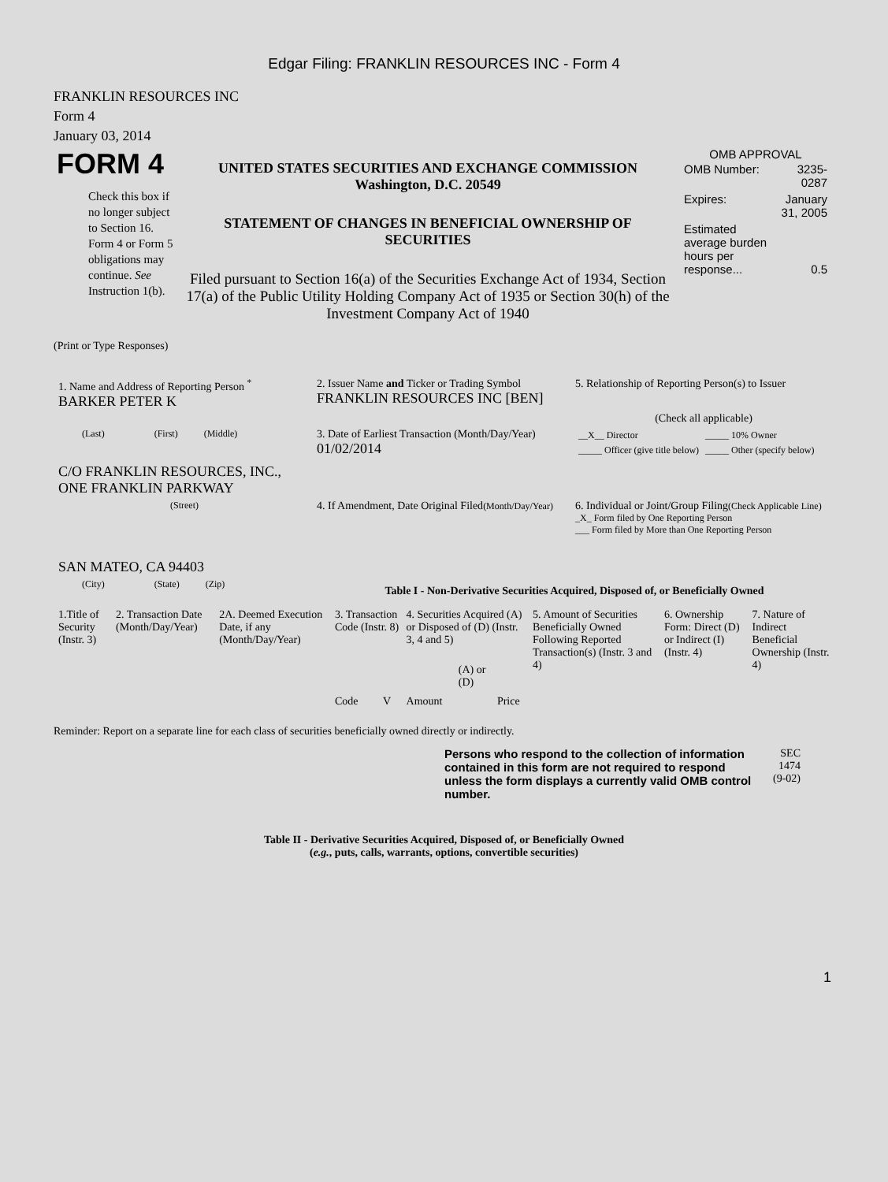Edgar Filing: FRANKLIN RESOURCES INC - Form 4
FRANKLIN RESOURCES INC
Form 4
January 03, 2014
| FORM 4 Check this box if no longer subject to Section 16. Form 4 or Form 5 obligations may continue. See Instruction 1(b). | UNITED STATES SECURITIES AND EXCHANGE COMMISSION Washington, D.C. 20549 STATEMENT OF CHANGES IN BENEFICIAL OWNERSHIP OF SECURITIES Filed pursuant to Section 16(a) of the Securities Exchange Act of 1934, Section 17(a) of the Public Utility Holding Company Act of 1935 or Section 30(h) of the Investment Company Act of 1940 | OMB APPROVAL / OMB Number: / 3235-0287 / / Expires: / January 31, 2005 / / Estimated average burden hours per response... / 0.5 / |
(Print or Type Responses)
| 1. Name and Address of Reporting Person <sup>*</sup> BARKER PETER K | 2. Issuer Name and Ticker or Trading Symbol FRANKLIN RESOURCES INC [BEN] | 5. Relationship of Reporting Person(s) to Issuer (Check all applicable) |
| (Last) (First) (Middle) C/O FRANKLIN RESOURCES, INC., ONE FRANKLIN PARKWAY | 3. Date of Earliest Transaction (Month/Day/Year) 01/02/2014 | / __X__ Director / _____ 10% Owner / / _____ Officer (give title below) / _____ Other (specify below) / |
| (Street) SAN MATEO, CA 94403 | 4. If Amendment, Date Original Filed (Month/Day/Year) | 6. Individual or Joint/Group Filing (Check Applicable Line) _X_ Form filed by One Reporting Person ___ Form filed by More than One Reporting Person |
| (City) (State) (Zip) | Table I - Non-Derivative Securities Acquired, Disposed of, or Beneficially Owned | |
| 1.Title of Security (Instr. 3) | 2. Transaction Date (Month/Day/Year) | 2A. Deemed Execution Date, if any (Month/Day/Year) | 3. Transaction Code (Instr. 8) | | 4. Securities Acquired (A) or Disposed of (D) (Instr. 3, 4 and 5) | | | 5. Amount of Securities Beneficially Owned Following Reported Transaction(s) (Instr. 3 and 4) | 6. Ownership Form: Direct (D) or Indirect (I) (Instr. 4) | 7. Nature of Indirect Beneficial Ownership (Instr. 4) |
| --- | --- | --- | --- | --- | --- | --- | --- | --- | --- | --- |
| | | | Code | V | Amount | (A) or (D) | Price | | | |
Reminder: Report on a separate line for each class of securities beneficially owned directly or indirectly.
| Persons who respond to the collection of information contained in this form are not required to respond unless the form displays a currently valid OMB control number. | SEC 1474 (9-02) |
Table II - Derivative Securities Acquired, Disposed of, or Beneficially Owned
(e.g., puts, calls, warrants, options, convertible securities)
1